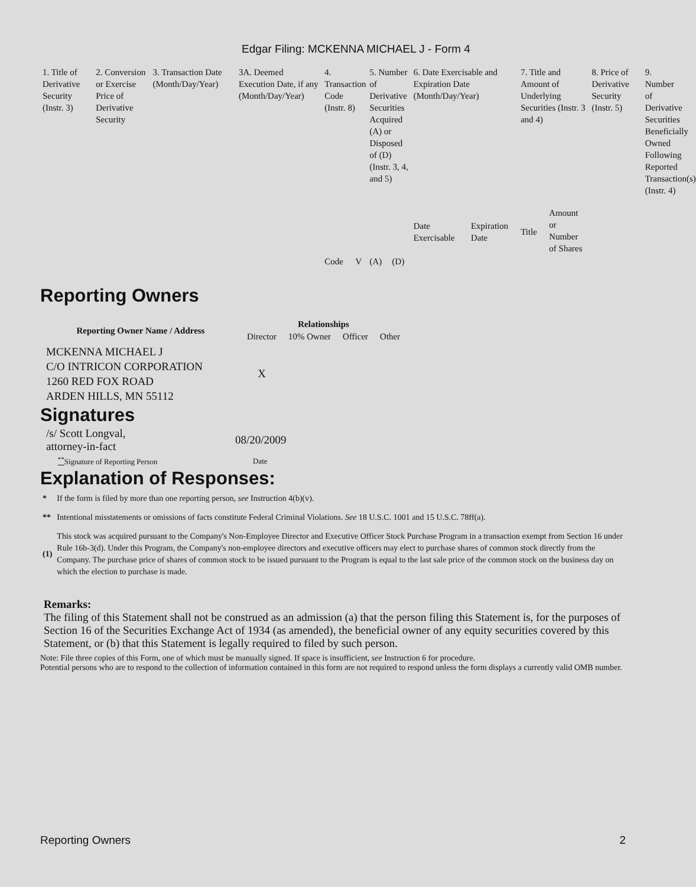Edgar Filing: MCKENNA MICHAEL J - Form 4
| 1. Title of Derivative Security (Instr. 3) | 2. Conversion or Exercise Price of Derivative Security | 3. Transaction Date (Month/Day/Year) | 3A. Deemed Execution Date, if any (Month/Day/Year) | 4. Transaction Code (Instr. 8) | | 5. Number of Derivative Securities Acquired (A) or Disposed of (D) (Instr. 3, 4, and 5) | | 6. Date Exercisable and Expiration Date (Month/Day/Year) | | 7. Title and Amount of Underlying Securities (Instr. 3 and 4) | | 8. Price of Derivative Security (Instr. 5) | 9. Number of Derivative Securities Beneficially Owned Following Reported Transaction(s) (Instr. 4) |
| | | | | Code | V | (A) | (D) | Date Exercisable | Expiration Date | Title | Amount or Number of Shares | | |
Reporting Owners
| Reporting Owner Name / Address | Relationships | | | |
| --- | --- | --- | --- | --- |
| | Director | 10% Owner | Officer | Other |
| MCKENNA MICHAEL J C/O INTRICON CORPORATION 1260 RED FOX ROAD ARDEN HILLS, MN 55112 | X | | | |
Signatures
| /s/ Scott Longval, attorney-in-fact | 08/20/2009 |
| <sup>**</sup> Signature of Reporting Person | Date |
Explanation of Responses:
| * | If the form is filed by more than one reporting person, see Instruction 4(b)(v). |
| ** | Intentional misstatements or omissions of facts constitute Federal Criminal Violations. See 18 U.S.C. 1001 and 15 U.S.C. 78ff(a). |
| (1) | This stock was acquired pursuant to the Company's Non-Employee Director and Executive Officer Stock Purchase Program in a transaction exempt from Section 16 under Rule 16b-3(d). Under this Program, the Company's non-employee directors and executive officers may elect to purchase shares of common stock directly from the Company. The purchase price of shares of common stock to be issued pursuant to the Program is equal to the last sale price of the common stock on the business day on which the election to purchase is made. |
Remarks:
The filing of this Statement shall not be construed as an admission (a) that the person filing this Statement is, for the purposes of Section 16 of the Securities Exchange Act of 1934 (as amended), the beneficial owner of any equity securities covered by this Statement, or (b) that this Statement is legally required to filed by such person.
Note: File three copies of this Form, one of which must be manually signed. If space is insufficient, see Instruction 6 for procedure.
Potential persons who are to respond to the collection of information contained in this form are not required to respond unless the form displays a currently valid OMB number.
Reporting Owners 2